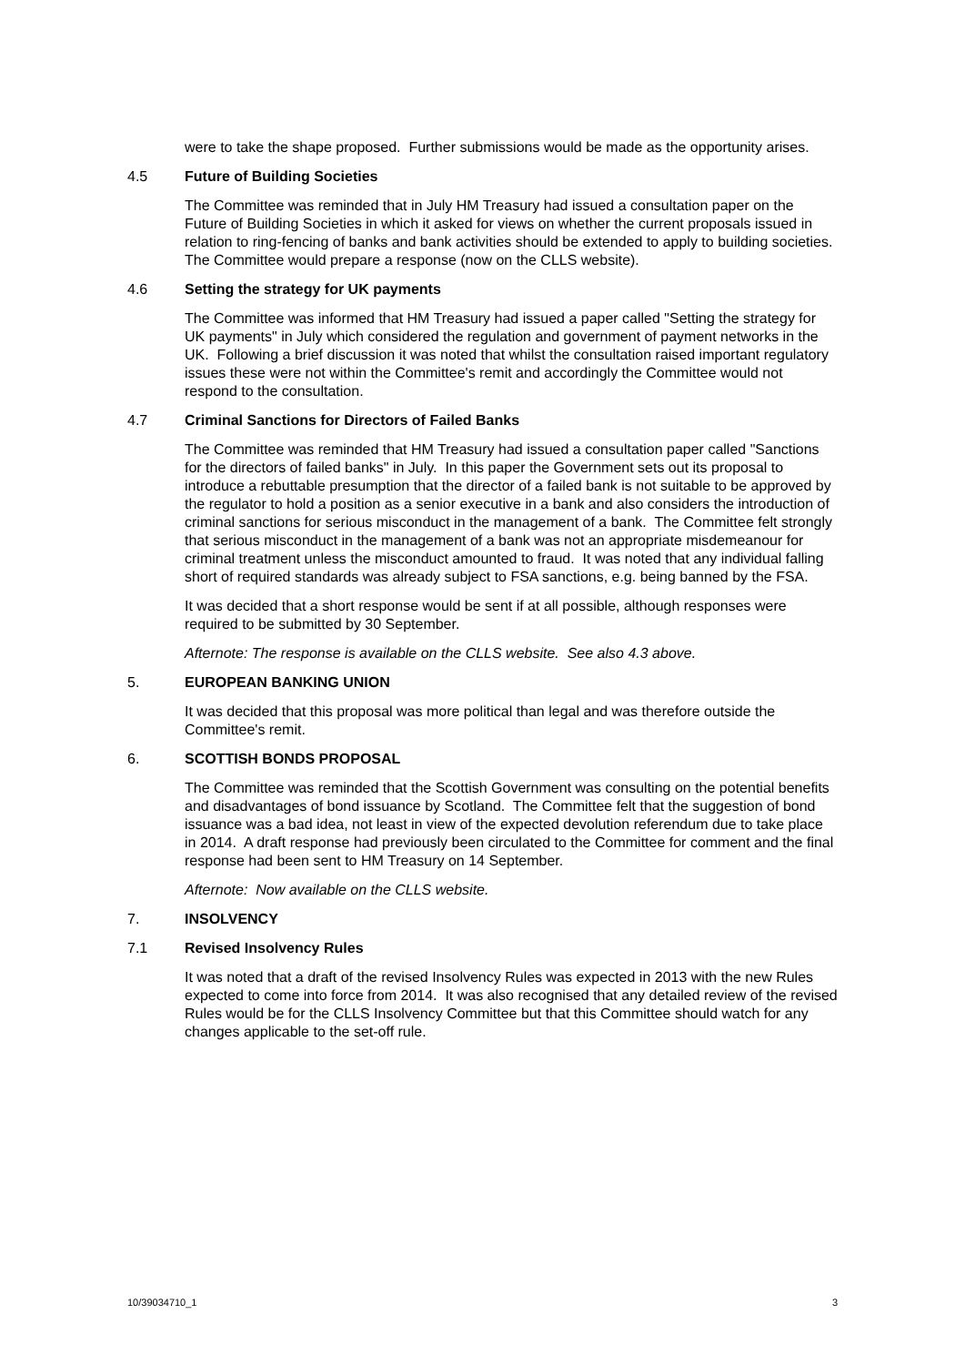were to take the shape proposed. Further submissions would be made as the opportunity arises.
4.5 Future of Building Societies
The Committee was reminded that in July HM Treasury had issued a consultation paper on the Future of Building Societies in which it asked for views on whether the current proposals issued in relation to ring-fencing of banks and bank activities should be extended to apply to building societies. The Committee would prepare a response (now on the CLLS website).
4.6 Setting the strategy for UK payments
The Committee was informed that HM Treasury had issued a paper called "Setting the strategy for UK payments" in July which considered the regulation and government of payment networks in the UK. Following a brief discussion it was noted that whilst the consultation raised important regulatory issues these were not within the Committee's remit and accordingly the Committee would not respond to the consultation.
4.7 Criminal Sanctions for Directors of Failed Banks
The Committee was reminded that HM Treasury had issued a consultation paper called "Sanctions for the directors of failed banks" in July. In this paper the Government sets out its proposal to introduce a rebuttable presumption that the director of a failed bank is not suitable to be approved by the regulator to hold a position as a senior executive in a bank and also considers the introduction of criminal sanctions for serious misconduct in the management of a bank. The Committee felt strongly that serious misconduct in the management of a bank was not an appropriate misdemeanour for criminal treatment unless the misconduct amounted to fraud. It was noted that any individual falling short of required standards was already subject to FSA sanctions, e.g. being banned by the FSA.
It was decided that a short response would be sent if at all possible, although responses were required to be submitted by 30 September.
Afternote: The response is available on the CLLS website. See also 4.3 above.
5. EUROPEAN BANKING UNION
It was decided that this proposal was more political than legal and was therefore outside the Committee's remit.
6. SCOTTISH BONDS PROPOSAL
The Committee was reminded that the Scottish Government was consulting on the potential benefits and disadvantages of bond issuance by Scotland. The Committee felt that the suggestion of bond issuance was a bad idea, not least in view of the expected devolution referendum due to take place in 2014. A draft response had previously been circulated to the Committee for comment and the final response had been sent to HM Treasury on 14 September.
Afternote: Now available on the CLLS website.
7. INSOLVENCY
7.1 Revised Insolvency Rules
It was noted that a draft of the revised Insolvency Rules was expected in 2013 with the new Rules expected to come into force from 2014. It was also recognised that any detailed review of the revised Rules would be for the CLLS Insolvency Committee but that this Committee should watch for any changes applicable to the set-off rule.
10/39034710_1 3